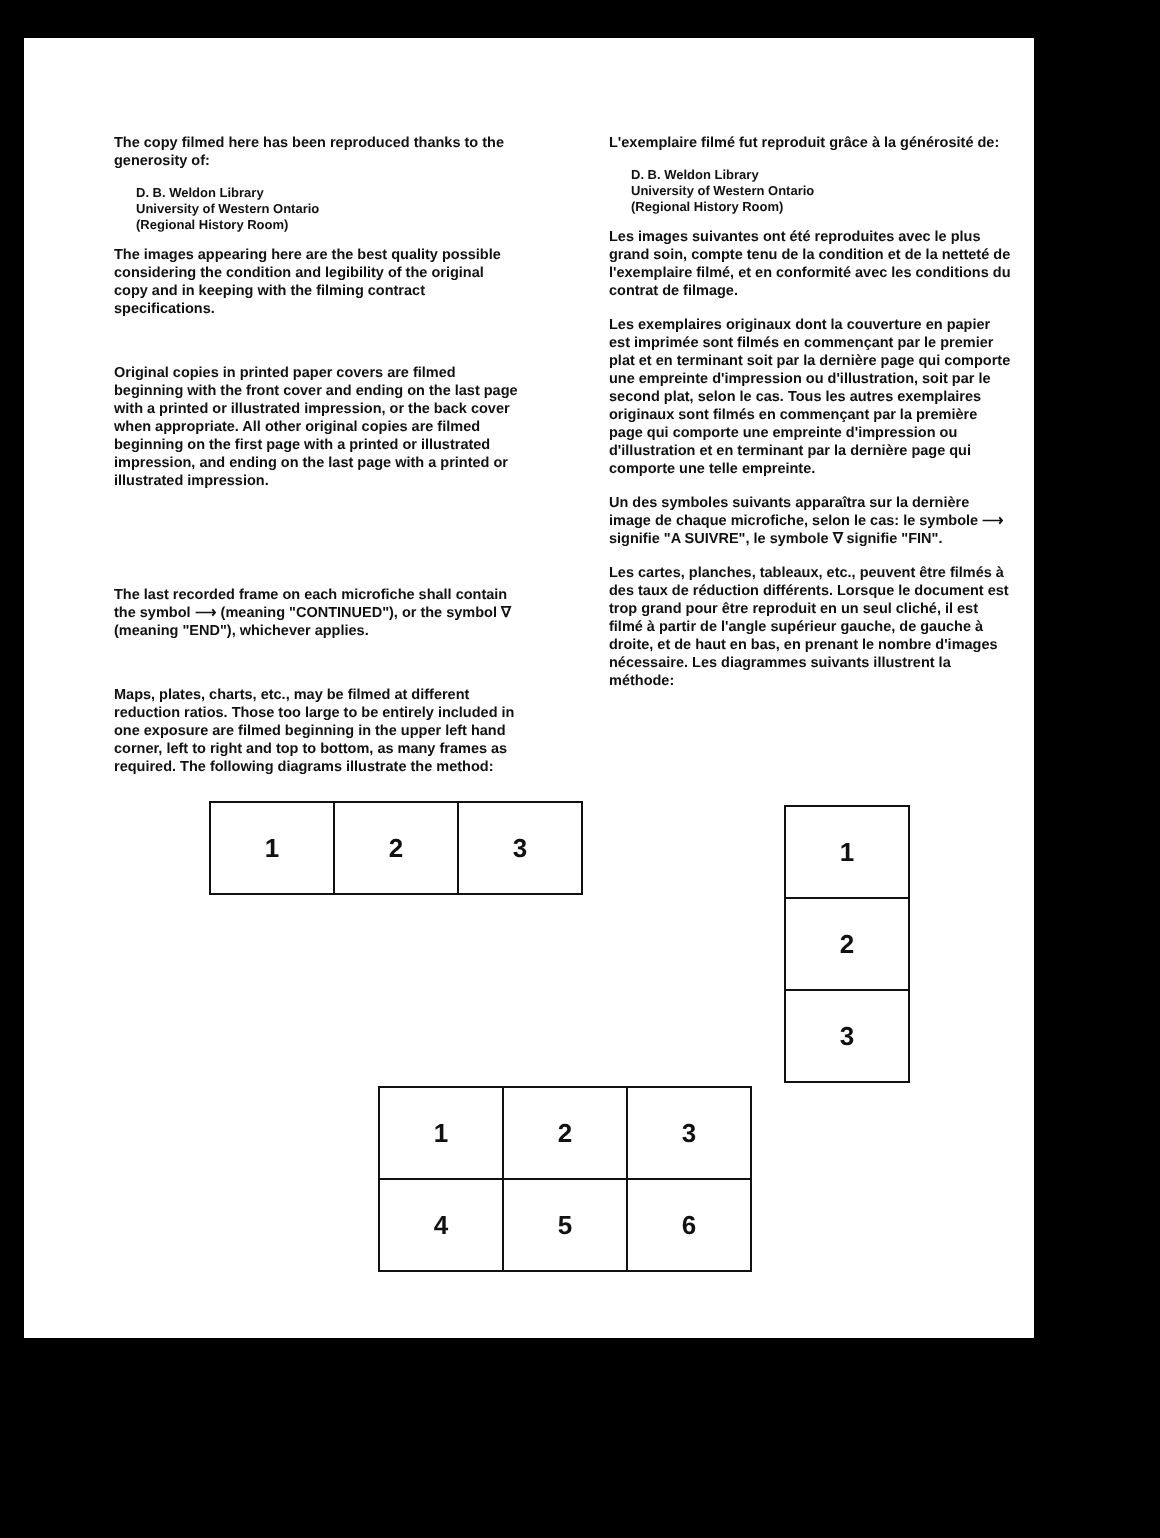The copy filmed here has been reproduced thanks to the generosity of:
D. B. Weldon Library
University of Western Ontario
(Regional History Room)
The images appearing here are the best quality possible considering the condition and legibility of the original copy and in keeping with the filming contract specifications.
Original copies in printed paper covers are filmed beginning with the front cover and ending on the last page with a printed or illustrated impression, or the back cover when appropriate. All other original copies are filmed beginning on the first page with a printed or illustrated impression, and ending on the last page with a printed or illustrated impression.
The last recorded frame on each microfiche shall contain the symbol ⟶ (meaning "CONTINUED"), or the symbol ∇ (meaning "END"), whichever applies.
Maps, plates, charts, etc., may be filmed at different reduction ratios. Those too large to be entirely included in one exposure are filmed beginning in the upper left hand corner, left to right and top to bottom, as many frames as required. The following diagrams illustrate the method:
L'exemplaire filmé fut reproduit grâce à la générosité de:
D. B. Weldon Library
University of Western Ontario
(Regional History Room)
Les images suivantes ont été reproduites avec le plus grand soin, compte tenu de la condition et de la netteté de l'exemplaire filmé, et en conformité avec les conditions du contrat de filmage.
Les exemplaires originaux dont la couverture en papier est imprimée sont filmés en commençant par le premier plat et en terminant soit par la dernière page qui comporte une empreinte d'impression ou d'illustration, soit par le second plat, selon le cas. Tous les autres exemplaires originaux sont filmés en commençant par la première page qui comporte une empreinte d'impression ou d'illustration et en terminant par la dernière page qui comporte une telle empreinte.
Un des symboles suivants apparaîtra sur la dernière image de chaque microfiche, selon le cas: le symbole ⟶ signifie "A SUIVRE", le symbole ∇ signifie "FIN".
Les cartes, planches, tableaux, etc., peuvent être filmés à des taux de réduction différents. Lorsque le document est trop grand pour être reproduit en un seul cliché, il est filmé à partir de l'angle supérieur gauche, de gauche à droite, et de haut en bas, en prenant le nombre d'images nécessaire. Les diagrammes suivants illustrent la méthode:
| 1 | 2 | 3 |
| 1 |
| 2 |
| 3 |
| 1 | 2 | 3 |
| 4 | 5 | 6 |